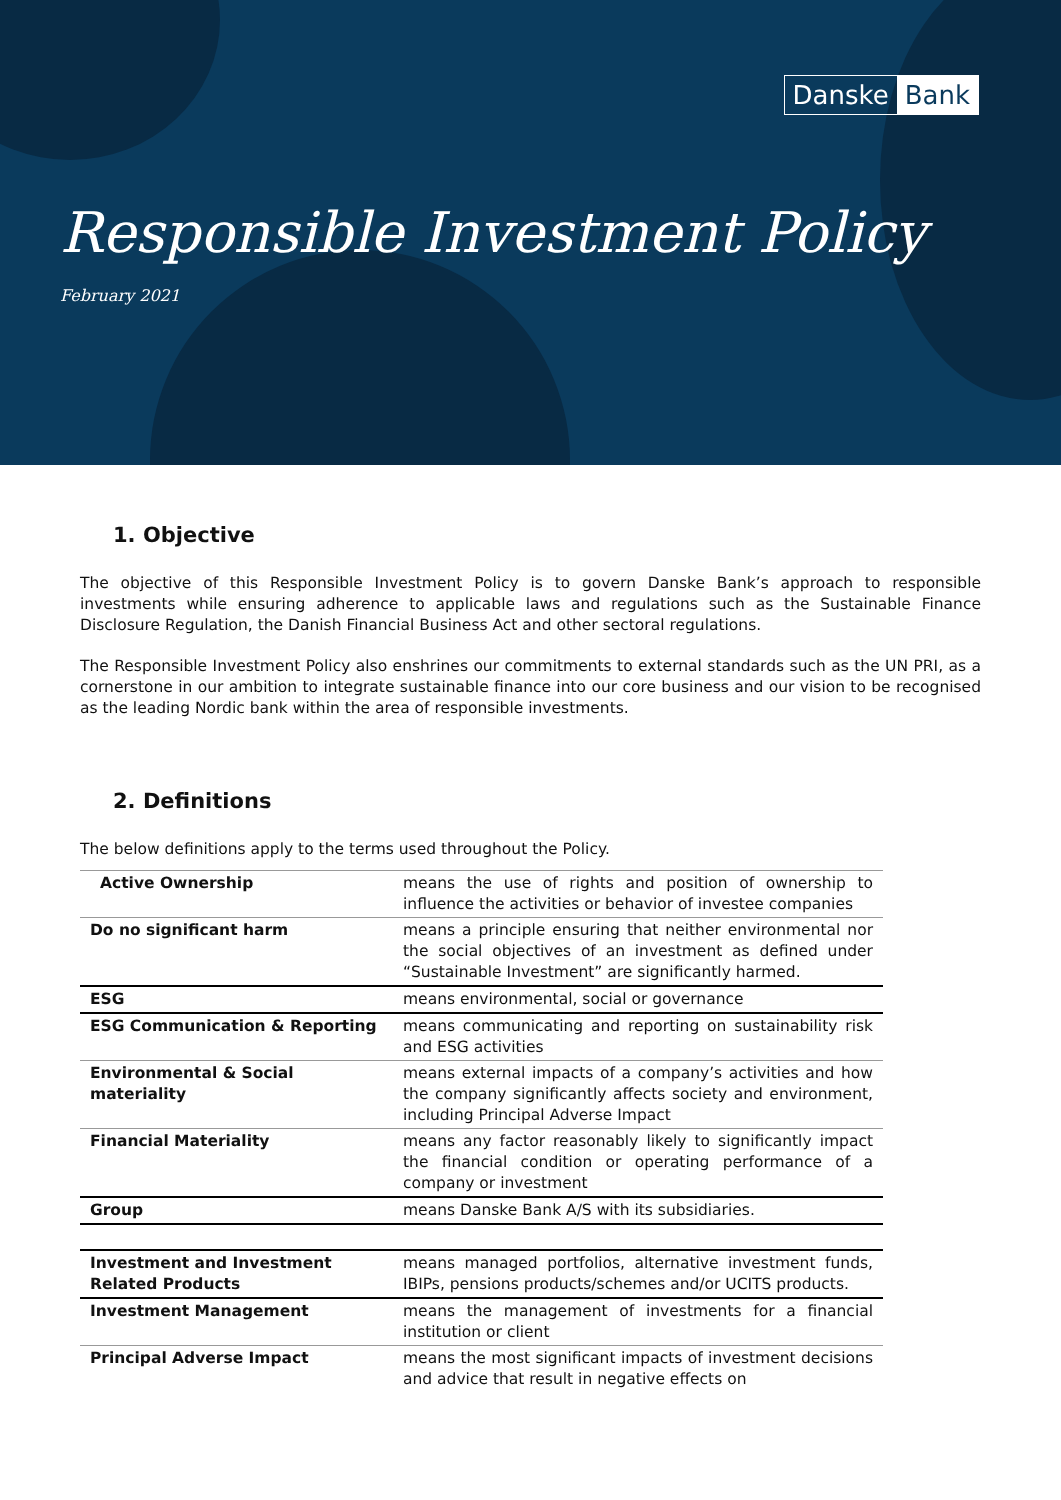Danske Bank
Responsible Investment Policy
February 2021
1. Objective
The objective of this Responsible Investment Policy is to govern Danske Bank’s approach to responsible investments while ensuring adherence to applicable laws and regulations such as the Sustainable Finance Disclosure Regulation, the Danish Financial Business Act and other sectoral regulations.
The Responsible Investment Policy also enshrines our commitments to external standards such as the UN PRI, as a cornerstone in our ambition to integrate sustainable finance into our core business and our vision to be recognised as the leading Nordic bank within the area of responsible investments.
2. Definitions
The below definitions apply to the terms used throughout the Policy.
| Active Ownership | means the use of rights and position of ownership to influence the activities or behavior of investee companies |
| Do no significant harm | means a principle ensuring that neither environmental nor the social objectives of an investment as defined under “Sustainable Investment” are significantly harmed. |
| ESG | means environmental, social or governance |
| ESG Communication & Reporting | means communicating and reporting on sustainability risk and ESG activities |
| Environmental & Social materiality | means external impacts of a company’s activities and how the company significantly affects society and environment, including Principal Adverse Impact |
| Financial Materiality | means any factor reasonably likely to significantly impact the financial condition or operating performance of a company or investment |
| Group | means Danske Bank A/S with its subsidiaries. |
| Investment and Investment Related Products | means managed portfolios, alternative investment funds, IBIPs, pensions products/schemes and/or UCITS products. |
| Investment Management | means the management of investments for a financial institution or client |
| Principal Adverse Impact | means the most significant impacts of investment decisions and advice that result in negative effects on |